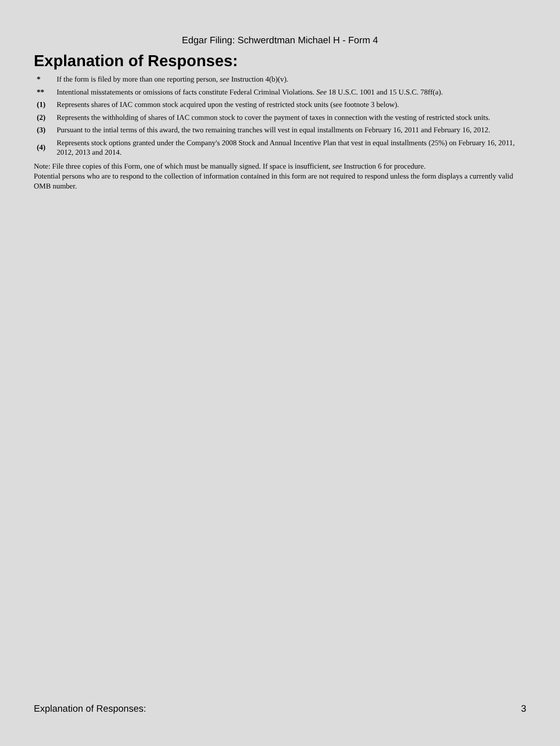Edgar Filing: Schwerdtman Michael H - Form 4
Explanation of Responses:
| * | If the form is filed by more than one reporting person, see Instruction 4(b)(v). |
| ** | Intentional misstatements or omissions of facts constitute Federal Criminal Violations. See 18 U.S.C. 1001 and 15 U.S.C. 78ff(a). |
| (1) | Represents shares of IAC common stock acquired upon the vesting of restricted stock units (see footnote 3 below). |
| (2) | Represents the withholding of shares of IAC common stock to cover the payment of taxes in connection with the vesting of restricted stock units. |
| (3) | Pursuant to the intial terms of this award, the two remaining tranches will vest in equal installments on February 16, 2011 and February 16, 2012. |
| (4) | Represents stock options granted under the Company's 2008 Stock and Annual Incentive Plan that vest in equal installments (25%) on February 16, 2011, 2012, 2013 and 2014. |
Note: File three copies of this Form, one of which must be manually signed. If space is insufficient, see Instruction 6 for procedure.
Potential persons who are to respond to the collection of information contained in this form are not required to respond unless the form displays a currently valid OMB number.
Explanation of Responses: 3